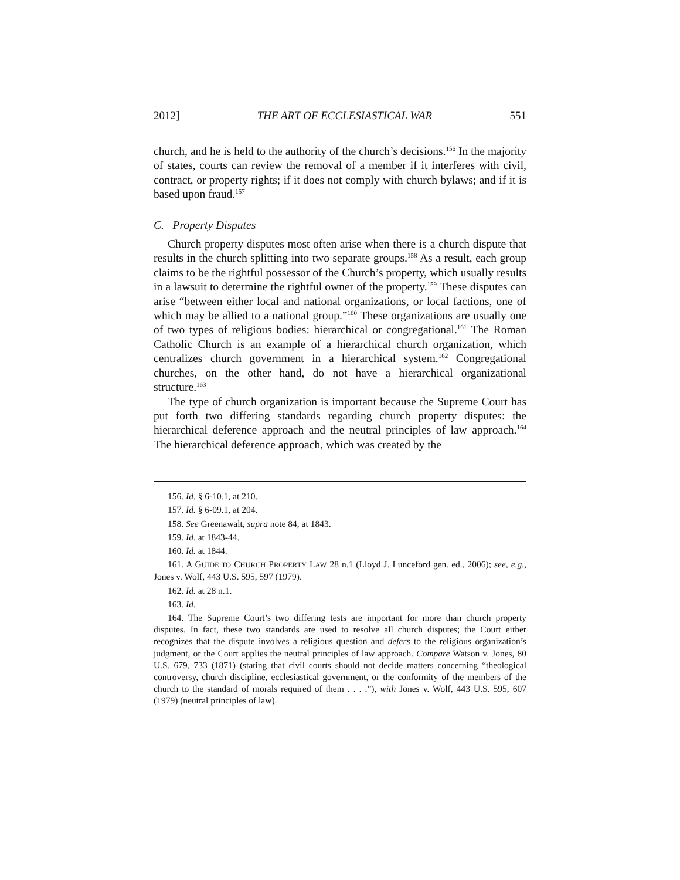2012] THE ART OF ECCLESIASTICAL WAR 551
church, and he is held to the authority of the church’s decisions.<sup>156</sup> In the majority of states, courts can review the removal of a member if it interferes with civil, contract, or property rights; if it does not comply with church bylaws; and if it is based upon fraud.<sup>157</sup>
C. Property Disputes
Church property disputes most often arise when there is a church dispute that results in the church splitting into two separate groups.<sup>158</sup> As a result, each group claims to be the rightful possessor of the Church’s property, which usually results in a lawsuit to determine the rightful owner of the property.<sup>159</sup> These disputes can arise “between either local and national organizations, or local factions, one of which may be allied to a national group.”<sup>160</sup> These organizations are usually one of two types of religious bodies: hierarchical or congregational.<sup>161</sup> The Roman Catholic Church is an example of a hierarchical church organization, which centralizes church government in a hierarchical system.<sup>162</sup> Congregational churches, on the other hand, do not have a hierarchical organizational structure.<sup>163</sup>
The type of church organization is important because the Supreme Court has put forth two differing standards regarding church property disputes: the hierarchical deference approach and the neutral principles of law approach.<sup>164</sup> The hierarchical deference approach, which was created by the
156. Id. § 6-10.1, at 210.
157. Id. § 6-09.1, at 204.
158. See Greenawalt, supra note 84, at 1843.
159. Id. at 1843-44.
160. Id. at 1844.
161. A GUIDE TO CHURCH PROPERTY LAW 28 n.1 (Lloyd J. Lunceford gen. ed., 2006); see, e.g., Jones v. Wolf, 443 U.S. 595, 597 (1979).
162. Id. at 28 n.1.
163. Id.
164. The Supreme Court’s two differing tests are important for more than church property disputes. In fact, these two standards are used to resolve all church disputes; the Court either recognizes that the dispute involves a religious question and defers to the religious organization’s judgment, or the Court applies the neutral principles of law approach. Compare Watson v. Jones, 80 U.S. 679, 733 (1871) (stating that civil courts should not decide matters concerning “theological controversy, church discipline, ecclesiastical government, or the conformity of the members of the church to the standard of morals required of them . . . .”), with Jones v. Wolf, 443 U.S. 595, 607 (1979) (neutral principles of law).